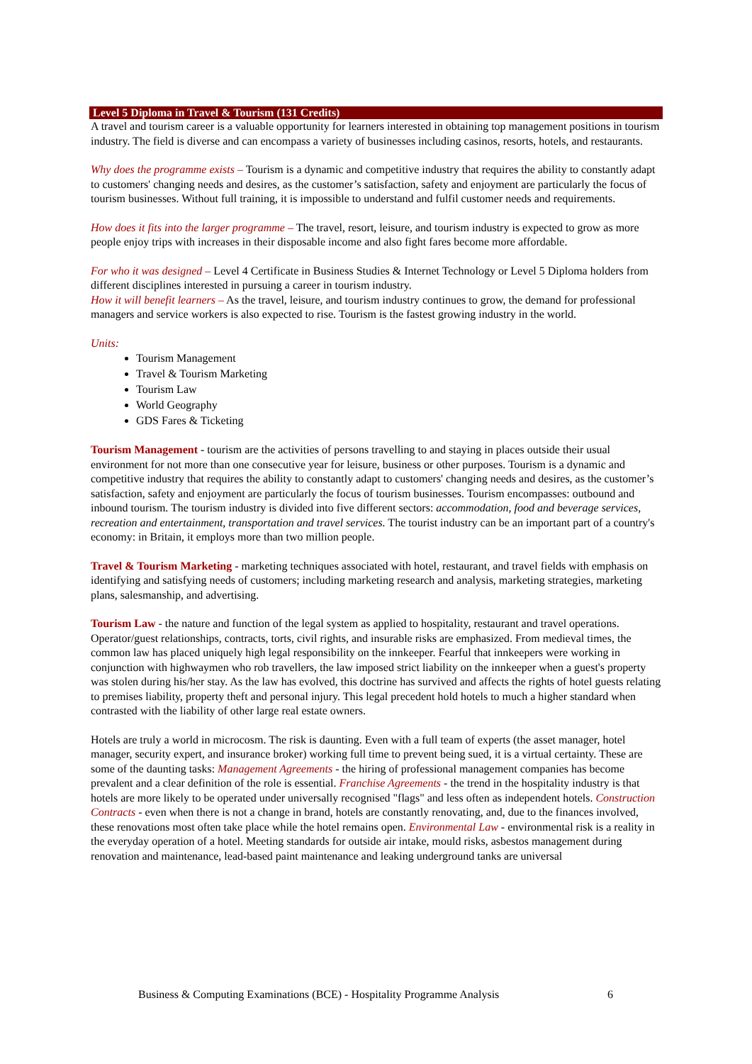Level 5 Diploma in Travel & Tourism (131 Credits)
A travel and tourism career is a valuable opportunity for learners interested in obtaining top management positions in tourism industry. The field is diverse and can encompass a variety of businesses including casinos, resorts, hotels, and restaurants.
Why does the programme exists – Tourism is a dynamic and competitive industry that requires the ability to constantly adapt to customers' changing needs and desires, as the customer’s satisfaction, safety and enjoyment are particularly the focus of tourism businesses. Without full training, it is impossible to understand and fulfil customer needs and requirements.
How does it fits into the larger programme – The travel, resort, leisure, and tourism industry is expected to grow as more people enjoy trips with increases in their disposable income and also fight fares become more affordable.
For who it was designed – Level 4 Certificate in Business Studies & Internet Technology or Level 5 Diploma holders from different disciplines interested in pursuing a career in tourism industry.
How it will benefit learners – As the travel, leisure, and tourism industry continues to grow, the demand for professional managers and service workers is also expected to rise. Tourism is the fastest growing industry in the world.
Units:
Tourism Management
Travel & Tourism Marketing
Tourism Law
World Geography
GDS Fares & Ticketing
Tourism Management - tourism are the activities of persons travelling to and staying in places outside their usual environment for not more than one consecutive year for leisure, business or other purposes. Tourism is a dynamic and competitive industry that requires the ability to constantly adapt to customers' changing needs and desires, as the customer’s satisfaction, safety and enjoyment are particularly the focus of tourism businesses. Tourism encompasses: outbound and inbound tourism. The tourism industry is divided into five different sectors: accommodation, food and beverage services, recreation and entertainment, transportation and travel services. The tourist industry can be an important part of a country's economy: in Britain, it employs more than two million people.
Travel & Tourism Marketing - marketing techniques associated with hotel, restaurant, and travel fields with emphasis on identifying and satisfying needs of customers; including marketing research and analysis, marketing strategies, marketing plans, salesmanship, and advertising.
Tourism Law - the nature and function of the legal system as applied to hospitality, restaurant and travel operations. Operator/guest relationships, contracts, torts, civil rights, and insurable risks are emphasized. From medieval times, the common law has placed uniquely high legal responsibility on the innkeeper. Fearful that innkeepers were working in conjunction with highwaymen who rob travellers, the law imposed strict liability on the innkeeper when a guest's property was stolen during his/her stay. As the law has evolved, this doctrine has survived and affects the rights of hotel guests relating to premises liability, property theft and personal injury. This legal precedent hold hotels to much a higher standard when contrasted with the liability of other large real estate owners.
Hotels are truly a world in microcosm. The risk is daunting. Even with a full team of experts (the asset manager, hotel manager, security expert, and insurance broker) working full time to prevent being sued, it is a virtual certainty. These are some of the daunting tasks: Management Agreements - the hiring of professional management companies has become prevalent and a clear definition of the role is essential. Franchise Agreements - the trend in the hospitality industry is that hotels are more likely to be operated under universally recognised "flags" and less often as independent hotels. Construction Contracts - even when there is not a change in brand, hotels are constantly renovating, and, due to the finances involved, these renovations most often take place while the hotel remains open. Environmental Law - environmental risk is a reality in the everyday operation of a hotel. Meeting standards for outside air intake, mould risks, asbestos management during renovation and maintenance, lead-based paint maintenance and leaking underground tanks are universal
Business & Computing Examinations (BCE) - Hospitality Programme Analysis 6